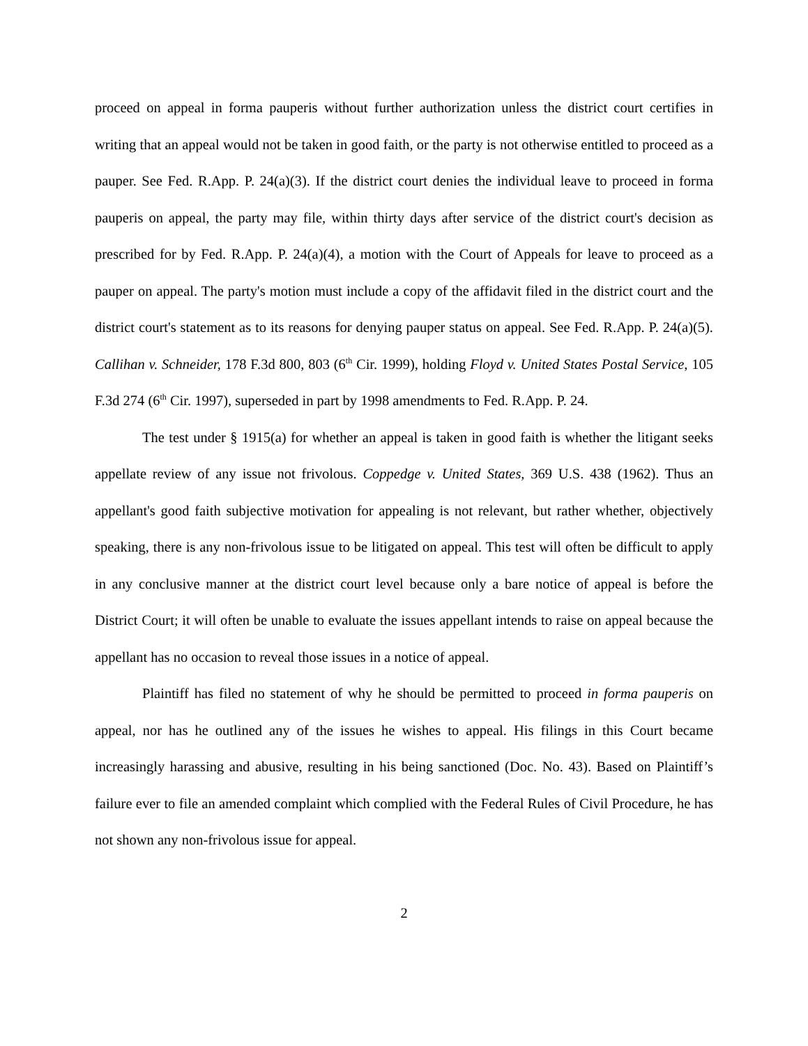proceed on appeal in forma pauperis without further authorization unless the district court certifies in writing that an appeal would not be taken in good faith, or the party is not otherwise entitled to proceed as a pauper. See Fed. R.App. P. 24(a)(3). If the district court denies the individual leave to proceed in forma pauperis on appeal, the party may file, within thirty days after service of the district court's decision as prescribed for by Fed. R.App. P. 24(a)(4), a motion with the Court of Appeals for leave to proceed as a pauper on appeal. The party's motion must include a copy of the affidavit filed in the district court and the district court's statement as to its reasons for denying pauper status on appeal. See Fed. R.App. P. 24(a)(5). Callihan v. Schneider, 178 F.3d 800, 803 (6<sup>th</sup> Cir. 1999), holding Floyd v. United States Postal Service, 105 F.3d 274 (6<sup>th</sup> Cir. 1997), superseded in part by 1998 amendments to Fed. R.App. P. 24.
The test under § 1915(a) for whether an appeal is taken in good faith is whether the litigant seeks appellate review of any issue not frivolous. Coppedge v. United States, 369 U.S. 438 (1962). Thus an appellant's good faith subjective motivation for appealing is not relevant, but rather whether, objectively speaking, there is any non-frivolous issue to be litigated on appeal. This test will often be difficult to apply in any conclusive manner at the district court level because only a bare notice of appeal is before the District Court; it will often be unable to evaluate the issues appellant intends to raise on appeal because the appellant has no occasion to reveal those issues in a notice of appeal.
Plaintiff has filed no statement of why he should be permitted to proceed in forma pauperis on appeal, nor has he outlined any of the issues he wishes to appeal. His filings in this Court became increasingly harassing and abusive, resulting in his being sanctioned (Doc. No. 43). Based on Plaintiff’s failure ever to file an amended complaint which complied with the Federal Rules of Civil Procedure, he has not shown any non-frivolous issue for appeal.
2